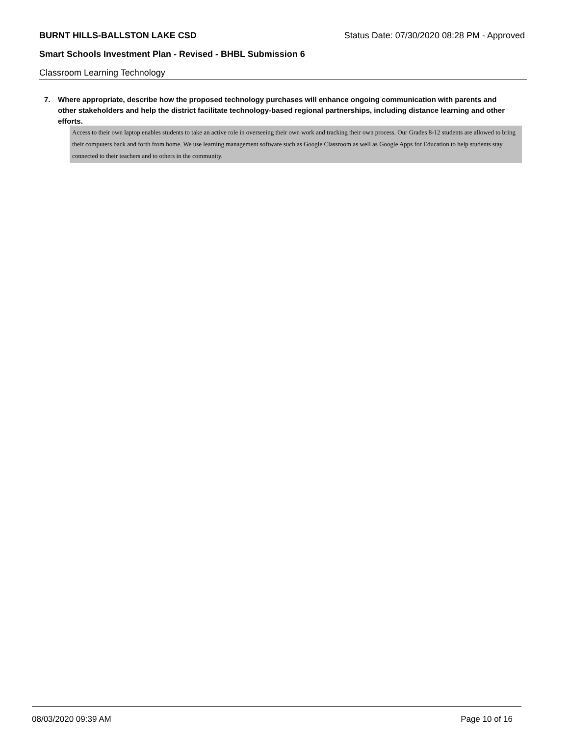BURNT HILLS-BALLSTON LAKE CSD Status Date: 07/30/2020 08:28 PM - Approved
Smart Schools Investment Plan - Revised - BHBL Submission 6
Classroom Learning Technology
7. Where appropriate, describe how the proposed technology purchases will enhance ongoing communication with parents and other stakeholders and help the district facilitate technology-based regional partnerships, including distance learning and other efforts.
Access to their own laptop enables students to take an active role in overseeing their own work and tracking their own process. Our Grades 8-12 students are allowed to bring their computers back and forth from home. We use learning management software such as Google Classroom as well as Google Apps for Education to help students stay connected to their teachers and to others in the community.
08/03/2020 09:39 AM Page 10 of 16